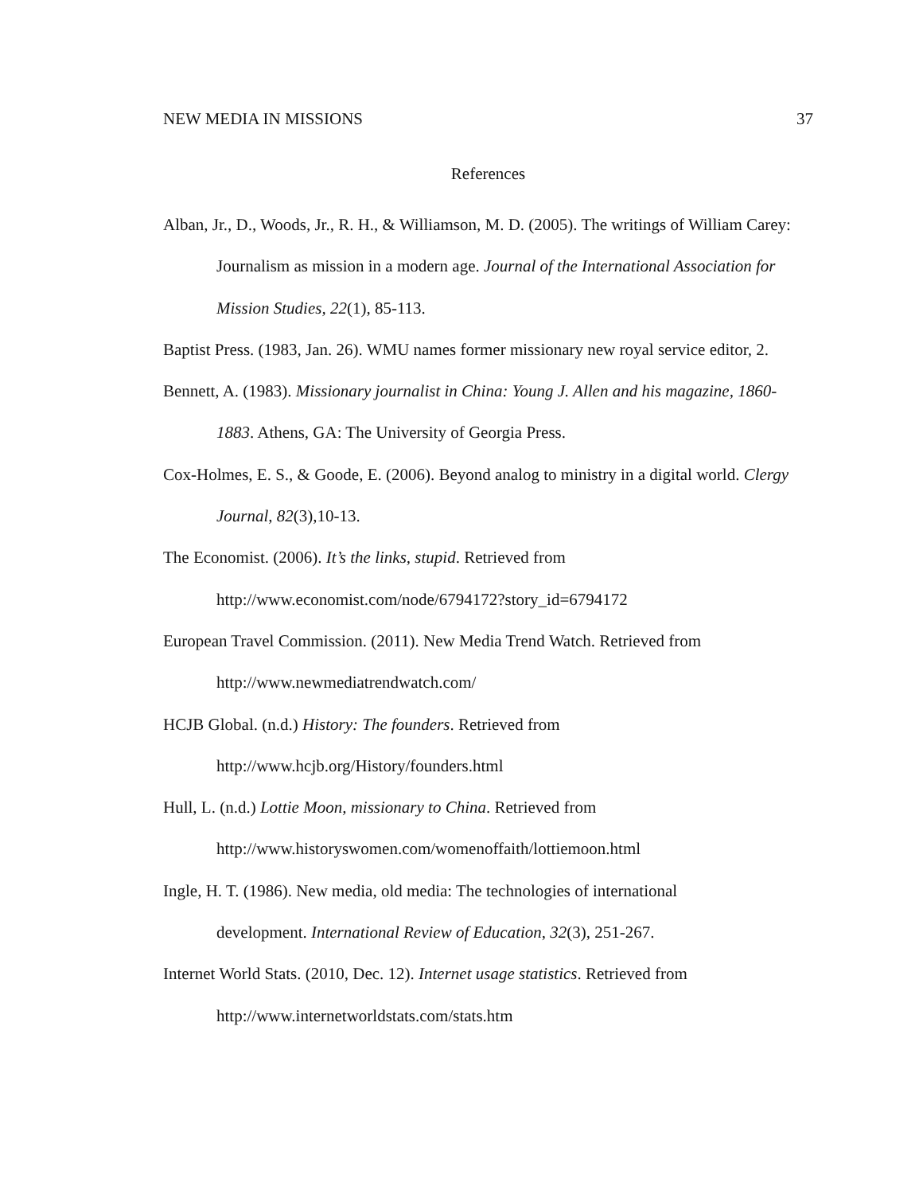NEW MEDIA IN MISSIONS 37
References
Alban, Jr., D., Woods, Jr., R. H., & Williamson, M. D. (2005). The writings of William Carey: Journalism as mission in a modern age. Journal of the International Association for Mission Studies, 22(1), 85-113.
Baptist Press. (1983, Jan. 26). WMU names former missionary new royal service editor, 2.
Bennett, A. (1983). Missionary journalist in China: Young J. Allen and his magazine, 1860-1883. Athens, GA: The University of Georgia Press.
Cox-Holmes, E. S., & Goode, E. (2006). Beyond analog to ministry in a digital world. Clergy Journal, 82(3),10-13.
The Economist. (2006). It’s the links, stupid. Retrieved from
http://www.economist.com/node/6794172?story_id=6794172
European Travel Commission. (2011). New Media Trend Watch. Retrieved from
http://www.newmediatrendwatch.com/
HCJB Global. (n.d.) History: The founders. Retrieved from
http://www.hcjb.org/History/founders.html
Hull, L. (n.d.) Lottie Moon, missionary to China. Retrieved from
http://www.historyswomen.com/womenoffaith/lottiemoon.html
Ingle, H. T. (1986). New media, old media: The technologies of international
development. International Review of Education, 32(3), 251-267.
Internet World Stats. (2010, Dec. 12). Internet usage statistics. Retrieved from
http://www.internetworldstats.com/stats.htm